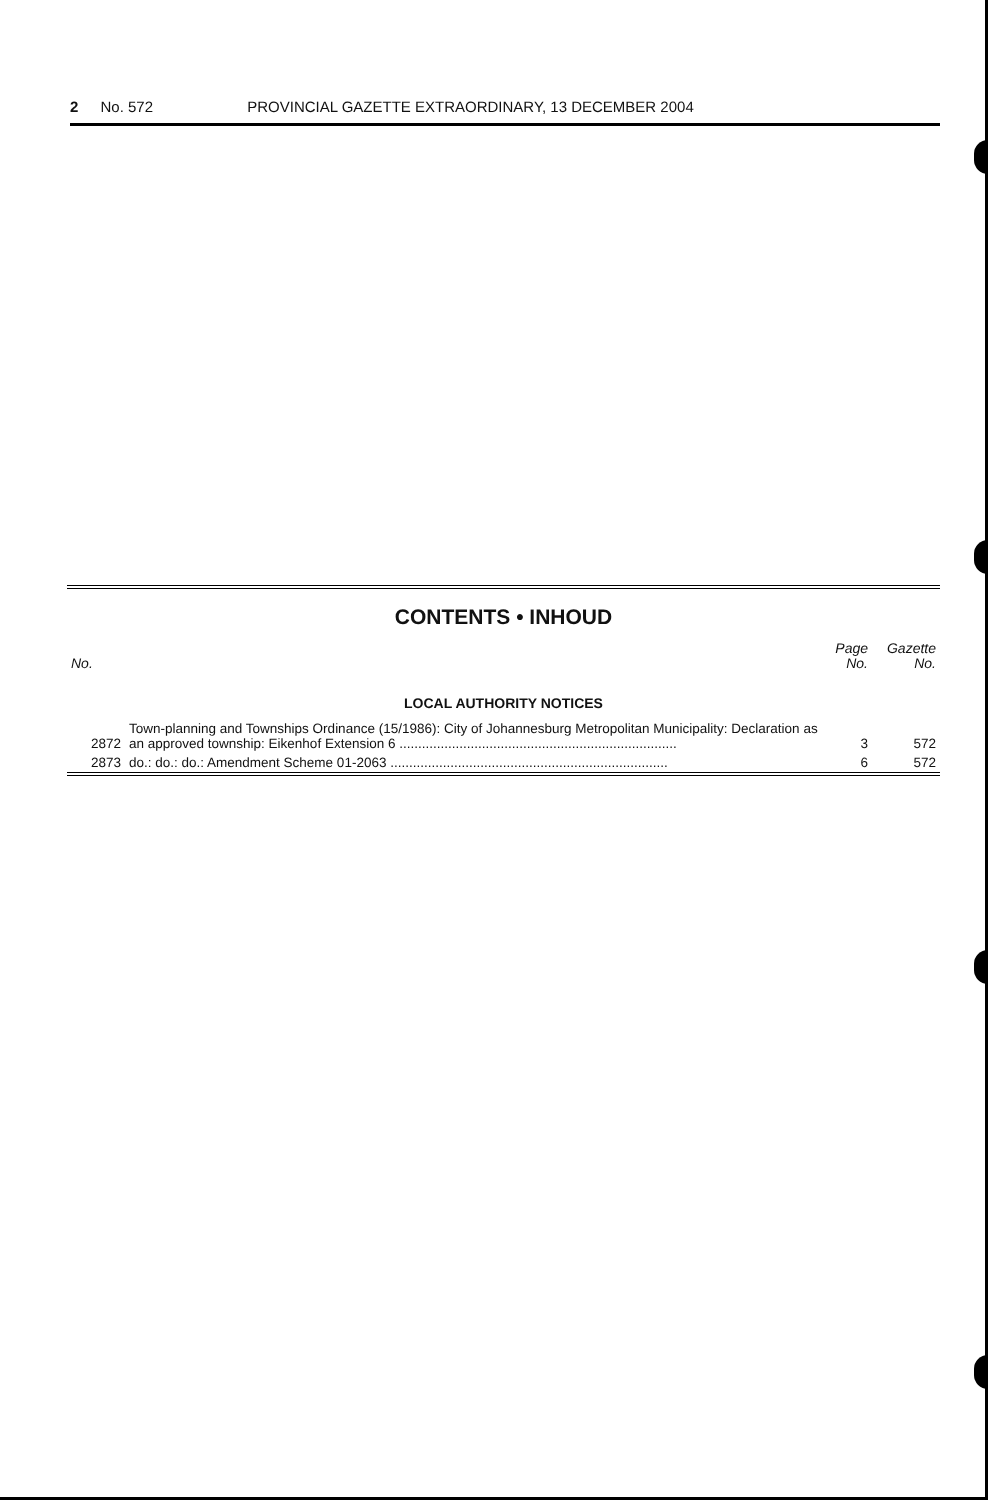2 No. 572 PROVINCIAL GAZETTE EXTRAORDINARY, 13 DECEMBER 2004
CONTENTS • INHOUD
| No. | | Page No. | Gazette No. |
| --- | --- | --- | --- |
| LOCAL AUTHORITY NOTICES | | | |
| 2872 | Town-planning and Townships Ordinance (15/1986): City of Johannesburg Metropolitan Municipality: Declaration as an approved township: Eikenhof Extension 6 .......................................................................... | 3 | 572 |
| 2873 | do.: do.: do.: Amendment Scheme 01-2063 .......................................................................... | 6 | 572 |